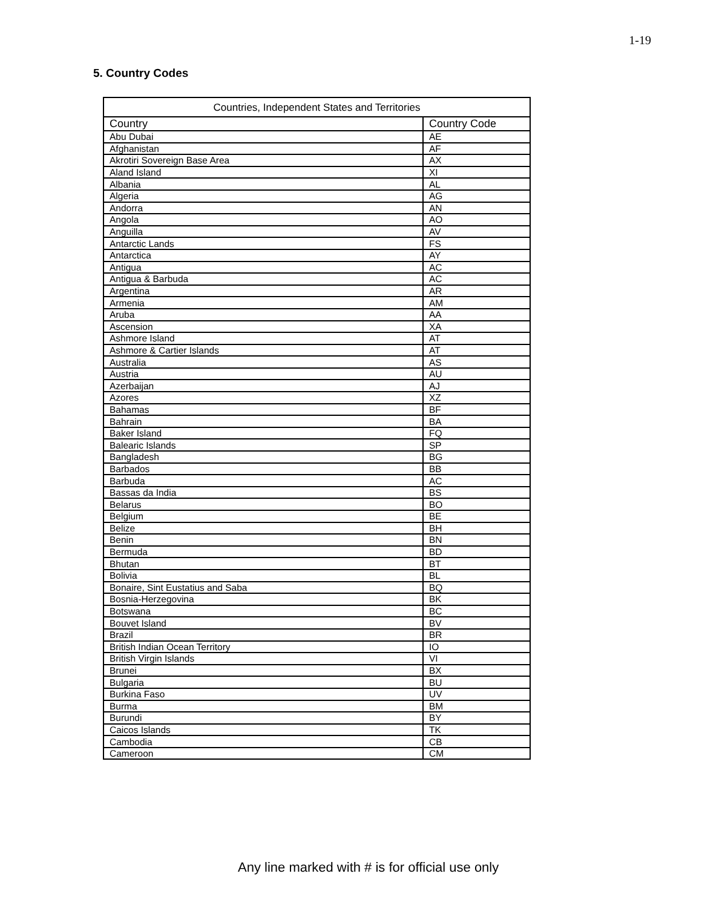1-19
5. Country Codes
| Countries, Independent States and Territories | |
| --- | --- |
| Country | Country Code |
| Abu Dubai | AE |
| Afghanistan | AF |
| Akrotiri Sovereign Base Area | AX |
| Aland Island | XI |
| Albania | AL |
| Algeria | AG |
| Andorra | AN |
| Angola | AO |
| Anguilla | AV |
| Antarctic Lands | FS |
| Antarctica | AY |
| Antigua | AC |
| Antigua & Barbuda | AC |
| Argentina | AR |
| Armenia | AM |
| Aruba | AA |
| Ascension | XA |
| Ashmore Island | AT |
| Ashmore & Cartier Islands | AT |
| Australia | AS |
| Austria | AU |
| Azerbaijan | AJ |
| Azores | XZ |
| Bahamas | BF |
| Bahrain | BA |
| Baker Island | FQ |
| Balearic Islands | SP |
| Bangladesh | BG |
| Barbados | BB |
| Barbuda | AC |
| Bassas da India | BS |
| Belarus | BO |
| Belgium | BE |
| Belize | BH |
| Benin | BN |
| Bermuda | BD |
| Bhutan | BT |
| Bolivia | BL |
| Bonaire, Sint Eustatius and Saba | BQ |
| Bosnia-Herzegovina | BK |
| Botswana | BC |
| Bouvet Island | BV |
| Brazil | BR |
| British Indian Ocean Territory | IO |
| British Virgin Islands | VI |
| Brunei | BX |
| Bulgaria | BU |
| Burkina Faso | UV |
| Burma | BM |
| Burundi | BY |
| Caicos Islands | TK |
| Cambodia | CB |
| Cameroon | CM |
Any line marked with # is for official use only